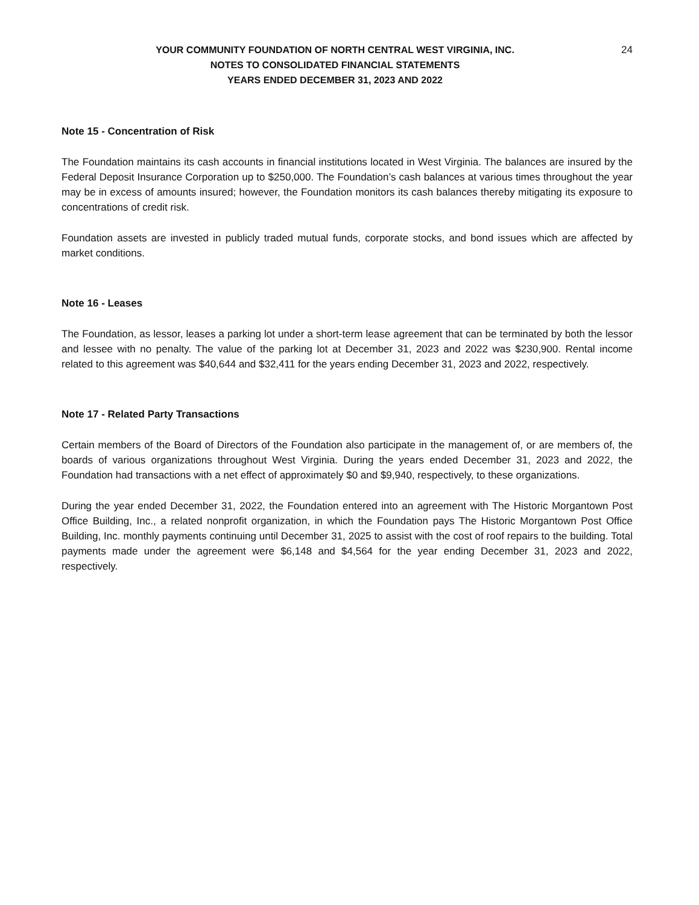YOUR COMMUNITY FOUNDATION OF NORTH CENTRAL WEST VIRGINIA, INC.
NOTES TO CONSOLIDATED FINANCIAL STATEMENTS
YEARS ENDED DECEMBER 31, 2023 AND 2022
24
Note 15 - Concentration of Risk
The Foundation maintains its cash accounts in financial institutions located in West Virginia. The balances are insured by the Federal Deposit Insurance Corporation up to $250,000. The Foundation’s cash balances at various times throughout the year may be in excess of amounts insured; however, the Foundation monitors its cash balances thereby mitigating its exposure to concentrations of credit risk.
Foundation assets are invested in publicly traded mutual funds, corporate stocks, and bond issues which are affected by market conditions.
Note 16 - Leases
The Foundation, as lessor, leases a parking lot under a short-term lease agreement that can be terminated by both the lessor and lessee with no penalty. The value of the parking lot at December 31, 2023 and 2022 was $230,900. Rental income related to this agreement was $40,644 and $32,411 for the years ending December 31, 2023 and 2022, respectively.
Note 17 - Related Party Transactions
Certain members of the Board of Directors of the Foundation also participate in the management of, or are members of, the boards of various organizations throughout West Virginia. During the years ended December 31, 2023 and 2022, the Foundation had transactions with a net effect of approximately $0 and $9,940, respectively, to these organizations.
During the year ended December 31, 2022, the Foundation entered into an agreement with The Historic Morgantown Post Office Building, Inc., a related nonprofit organization, in which the Foundation pays The Historic Morgantown Post Office Building, Inc. monthly payments continuing until December 31, 2025 to assist with the cost of roof repairs to the building. Total payments made under the agreement were $6,148 and $4,564 for the year ending December 31, 2023 and 2022, respectively.